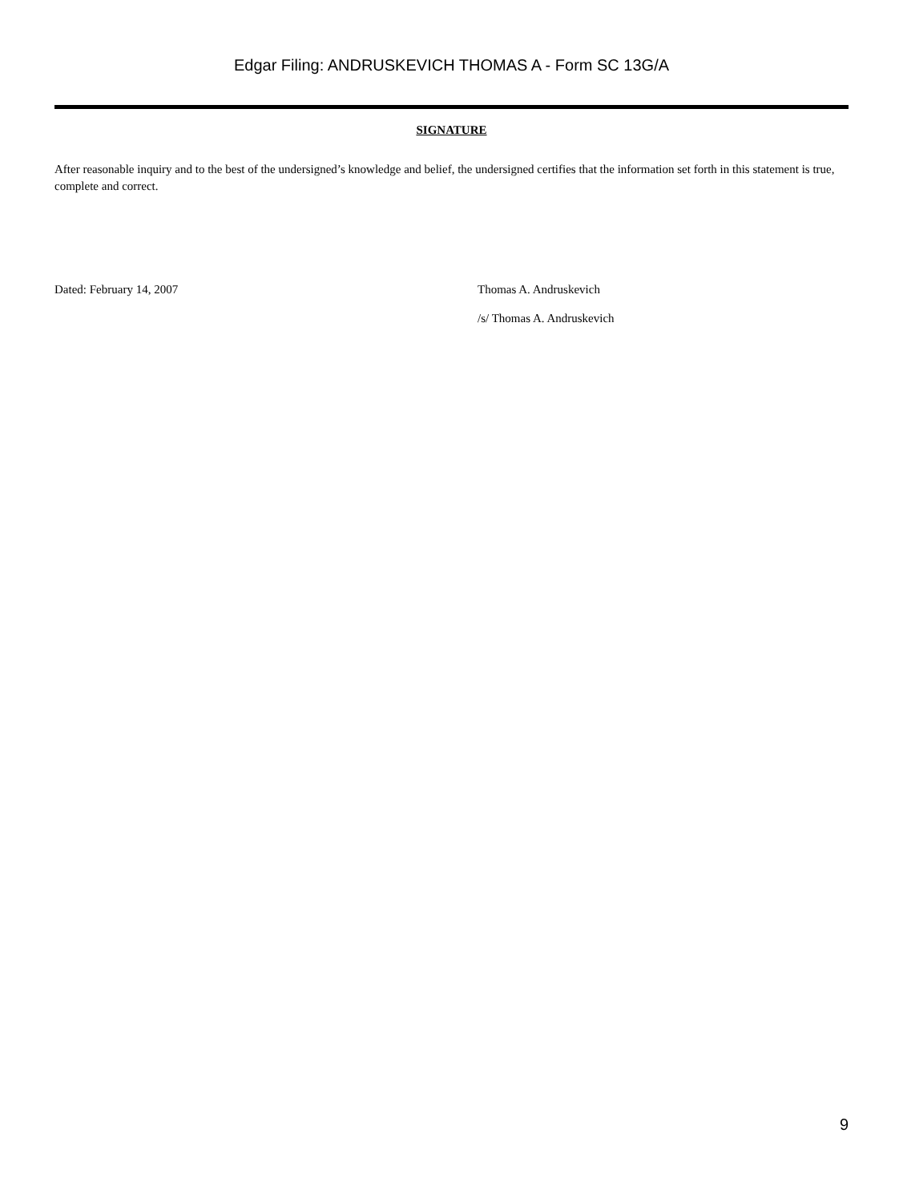Edgar Filing: ANDRUSKEVICH THOMAS A - Form SC 13G/A
SIGNATURE
After reasonable inquiry and to the best of the undersigned’s knowledge and belief, the undersigned certifies that the information set forth in this statement is true, complete and correct.
Dated: February 14, 2007 Thomas A. Andruskevich
/s/ Thomas A. Andruskevich
9